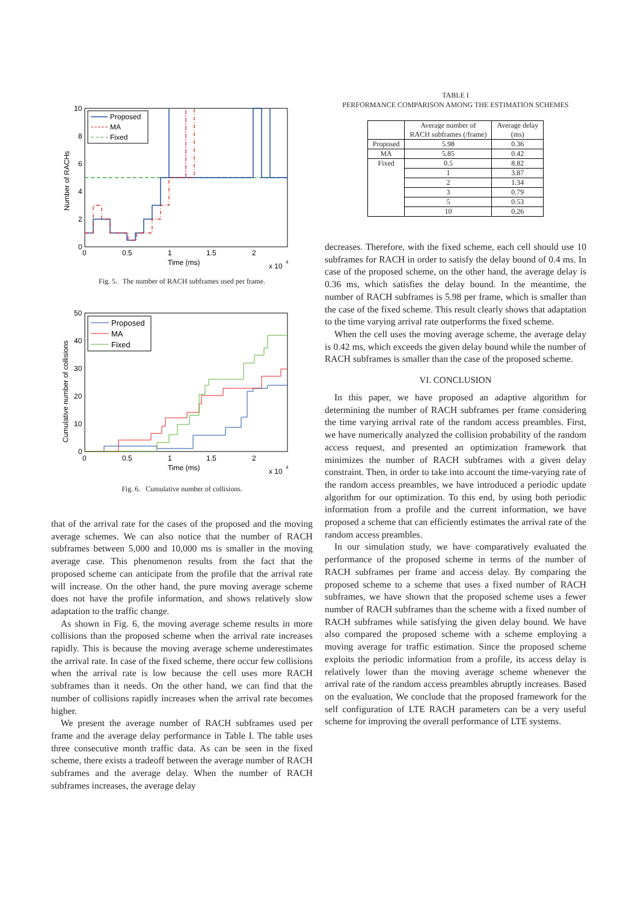10
8
6
4
2
0
0
0.5
1
1.5
2
Time (ms)
x 10
4
Number of RACHs
Proposed
MA
Fixed
Fig. 5. The number of RACH subframes used per frame.
50
40
30
20
10
0
0
0.5
1
1.5
2
Time (ms)
x 10
4
Cumulative number of collisions
Proposed
MA
Fixed
Fig. 6. Cumulative number of collisions.
that of the arrival rate for the cases of the proposed and the moving average schemes. We can also notice that the number of RACH subframes between 5,000 and 10,000 ms is smaller in the moving average case. This phenomenon results from the fact that the proposed scheme can anticipate from the profile that the arrival rate will increase. On the other hand, the pure moving average scheme does not have the profile information, and shows relatively slow adaptation to the traffic change.
As shown in Fig. 6, the moving average scheme results in more collisions than the proposed scheme when the arrival rate increases rapidly. This is because the moving average scheme underestimates the arrival rate. In case of the fixed scheme, there occur few collisions when the arrival rate is low because the cell uses more RACH subframes than it needs. On the other hand, we can find that the number of collisions rapidly increases when the arrival rate becomes higher.
We present the average number of RACH subframes used per frame and the average delay performance in Table I. The table uses three consecutive month traffic data. As can be seen in the fixed scheme, there exists a tradeoff between the average number of RACH subframes and the average delay. When the number of RACH subframes increases, the average delay
TABLE I
PERFORMANCE COMPARISON AMONG THE ESTIMATION SCHEMES
| | Average number of RACH subframes (/frame) | Average delay (ms) |
| --- | --- | --- |
| Proposed | 5.98 | 0.36 |
| MA | 5.85 | 0.42 |
| Fixed | 0.5 | 8.82 |
| | 1 | 3.87 |
| | 2 | 1.34 |
| | 3 | 0.79 |
| | 5 | 0.53 |
| | 10 | 0.26 |
decreases. Therefore, with the fixed scheme, each cell should use 10 subframes for RACH in order to satisfy the delay bound of 0.4 ms. In case of the proposed scheme, on the other hand, the average delay is 0.36 ms, which satisfies the delay bound. In the meantime, the number of RACH subframes is 5.98 per frame, which is smaller than the case of the fixed scheme. This result clearly shows that adaptation to the time varying arrival rate outperforms the fixed scheme.
When the cell uses the moving average scheme, the average delay is 0.42 ms, which exceeds the given delay bound while the number of RACH subframes is smaller than the case of the proposed scheme.
VI. CONCLUSION
In this paper, we have proposed an adaptive algorithm for determining the number of RACH subframes per frame considering the time varying arrival rate of the random access preambles. First, we have numerically analyzed the collision probability of the random access request, and presented an optimization framework that minimizes the number of RACH subframes with a given delay constraint. Then, in order to take into account the time-varying rate of the random access preambles, we have introduced a periodic update algorithm for our optimization. To this end, by using both periodic information from a profile and the current information, we have proposed a scheme that can efficiently estimates the arrival rate of the random access preambles.
In our simulation study, we have comparatively evaluated the performance of the proposed scheme in terms of the number of RACH subframes per frame and access delay. By comparing the proposed scheme to a scheme that uses a fixed number of RACH subframes, we have shown that the proposed scheme uses a fewer number of RACH subframes than the scheme with a fixed number of RACH subframes while satisfying the given delay bound. We have also compared the proposed scheme with a scheme employing a moving average for traffic estimation. Since the proposed scheme exploits the periodic information from a profile, its access delay is relatively lower than the moving average scheme whenever the arrival rate of the random access preambles abruptly increases. Based on the evaluation, We conclude that the proposed framework for the self configuration of LTE RACH parameters can be a very useful scheme for improving the overall performance of LTE systems.